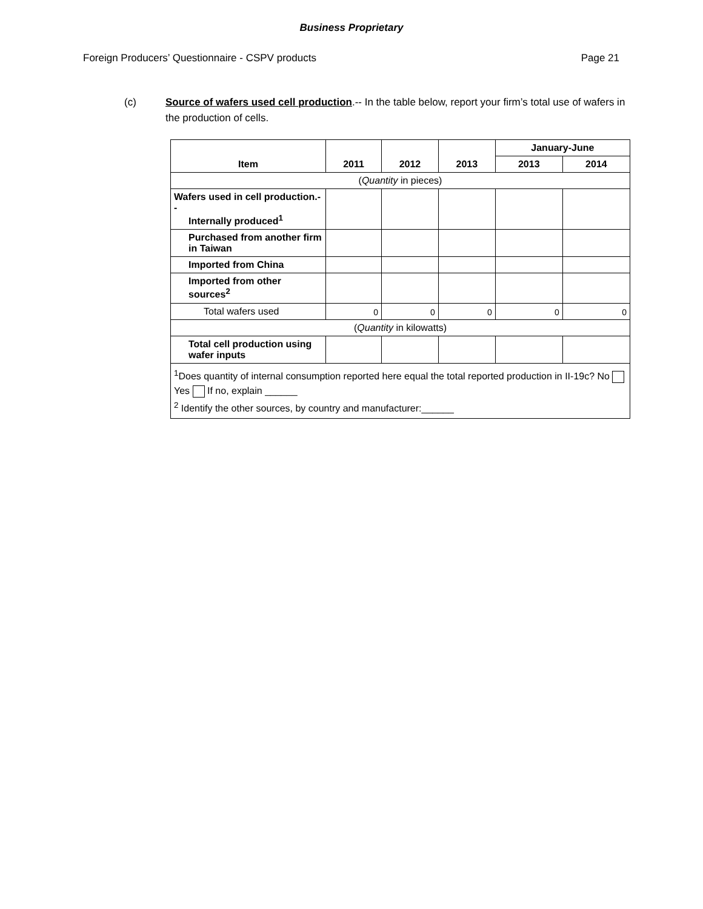Business Proprietary
Foreign Producers’ Questionnaire - CSPV products Page 21
(c) Source of wafers used cell production.-- In the table below, report your firm’s total use of wafers in the production of cells.
| Item | 2011 | 2012 | 2013 | January-June | |
| --- | --- | --- | --- | --- | --- |
| | | | | 2013 | 2014 |
| ( Quantity in pieces) | | | | | |
| Wafers used in cell production.-- Internally produced<sup>1</sup> | | | | | |
| Purchased from another firm in Taiwan | | | | | |
| Imported from China | | | | | |
| Imported from other sources<sup>2</sup> | | | | | |
| Total wafers used | 0 | 0 | 0 | 0 | 0 |
| ( Quantity in kilowatts) | | | | | |
| Total cell production using wafer inputs | | | | | |
| <sup>1</sup> Does quantity of internal consumption reported here equal the total reported production in II-19c? No Yes If no, explain ______ <sup>2</sup> Identify the other sources, by country and manufacturer:______ | | | | | |